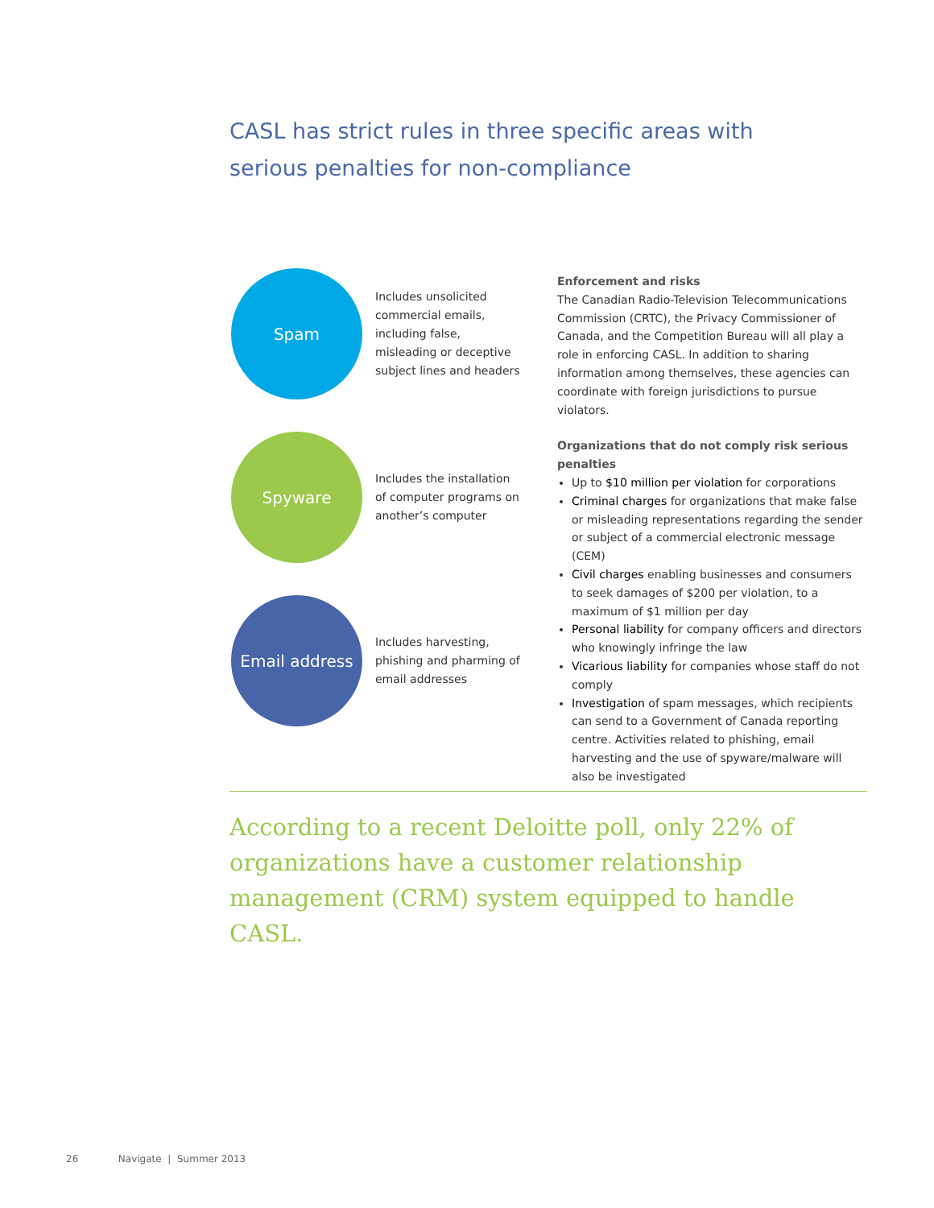CASL has strict rules in three specific areas with
serious penalties for non-compliance
Spam
Includes unsolicited commercial emails, including false, misleading or deceptive subject lines and headers
Spyware
Includes the installation of computer programs on another’s computer
Email address
Includes harvesting, phishing and pharming of email addresses
Enforcement and risks
The Canadian Radio-Television Telecommunications Commission (CRTC), the Privacy Commissioner of Canada, and the Competition Bureau will all play a role in enforcing CASL. In addition to sharing information among themselves, these agencies can coordinate with foreign jurisdictions to pursue violators.
Organizations that do not comply risk serious penalties
Up to $10 million per violation for corporations
Criminal charges for organizations that make false or misleading representations regarding the sender or subject of a commercial electronic message (CEM)
Civil charges enabling businesses and consumers to seek damages of $200 per violation, to a maximum of $1 million per day
Personal liability for company officers and directors who knowingly infringe the law
Vicarious liability for companies whose staff do not comply
Investigation of spam messages, which recipients can send to a Government of Canada reporting centre. Activities related to phishing, email harvesting and the use of spyware/malware will also be investigated
According to a recent Deloitte poll, only 22% of organizations have a customer relationship management (CRM) system equipped to handle CASL.
26 Navigate | Summer 2013